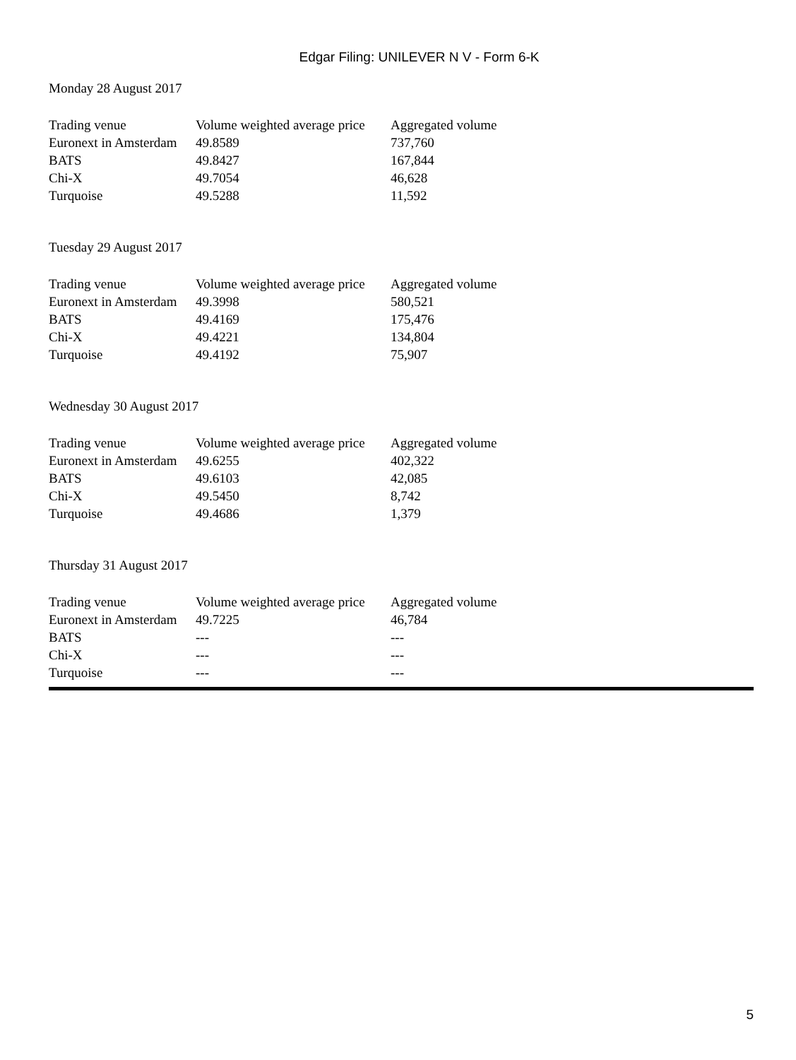Edgar Filing: UNILEVER N V - Form 6-K
Monday 28 August 2017
| Trading venue | Volume weighted average price | Aggregated volume |
| --- | --- | --- |
| Euronext in Amsterdam | 49.8589 | 737,760 |
| BATS | 49.8427 | 167,844 |
| Chi-X | 49.7054 | 46,628 |
| Turquoise | 49.5288 | 11,592 |
Tuesday 29 August 2017
| Trading venue | Volume weighted average price | Aggregated volume |
| --- | --- | --- |
| Euronext in Amsterdam | 49.3998 | 580,521 |
| BATS | 49.4169 | 175,476 |
| Chi-X | 49.4221 | 134,804 |
| Turquoise | 49.4192 | 75,907 |
Wednesday 30 August 2017
| Trading venue | Volume weighted average price | Aggregated volume |
| --- | --- | --- |
| Euronext in Amsterdam | 49.6255 | 402,322 |
| BATS | 49.6103 | 42,085 |
| Chi-X | 49.5450 | 8,742 |
| Turquoise | 49.4686 | 1,379 |
Thursday 31 August 2017
| Trading venue | Volume weighted average price | Aggregated volume |
| --- | --- | --- |
| Euronext in Amsterdam | 49.7225 | 46,784 |
| BATS | --- | --- |
| Chi-X | --- | --- |
| Turquoise | --- | --- |
5